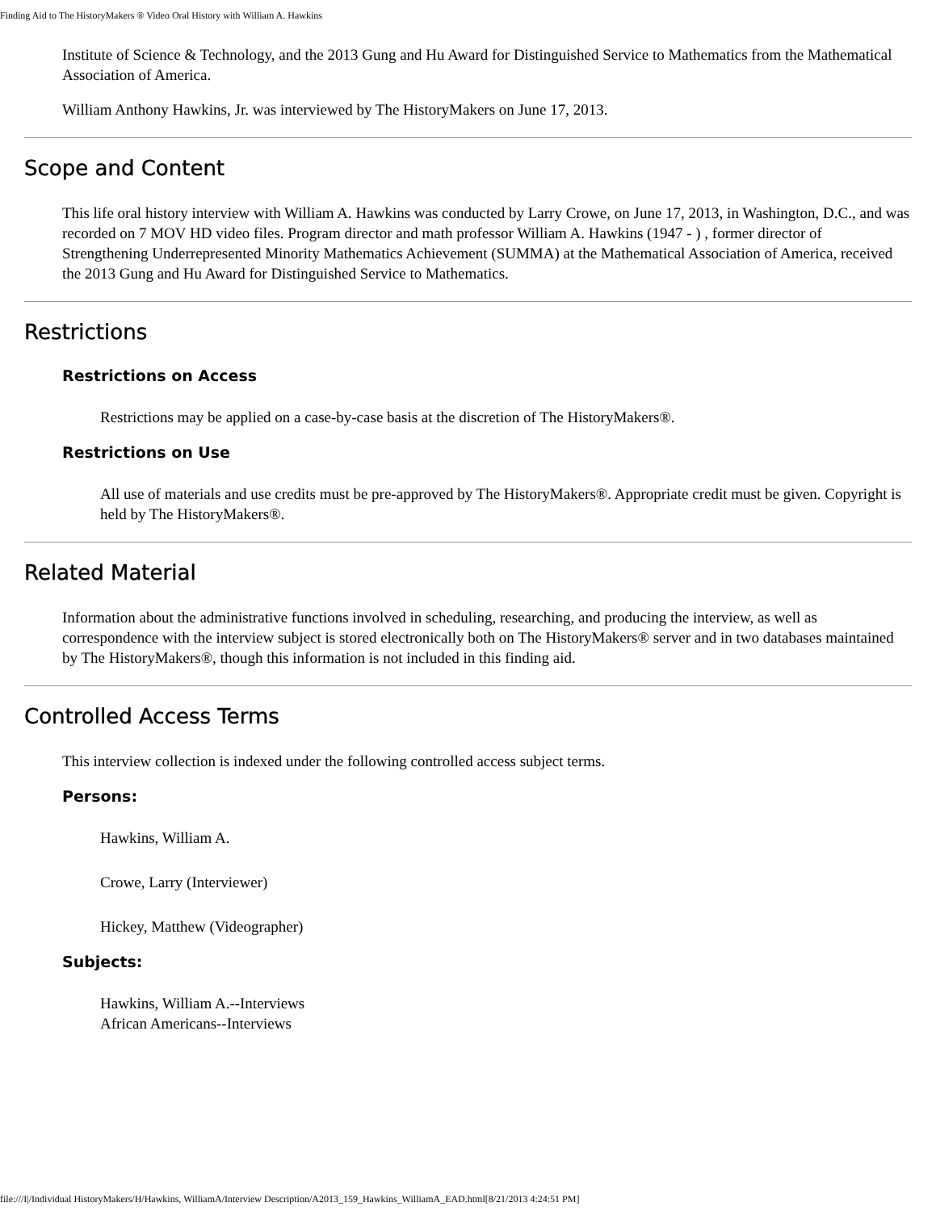Finding Aid to The HistoryMakers ® Video Oral History with William A. Hawkins
Institute of Science & Technology, and the 2013 Gung and Hu Award for Distinguished Service to Mathematics from the Mathematical Association of America.
William Anthony Hawkins, Jr. was interviewed by The HistoryMakers on June 17, 2013.
Scope and Content
This life oral history interview with William A. Hawkins was conducted by Larry Crowe, on June 17, 2013, in Washington, D.C., and was recorded on 7 MOV HD video files. Program director and math professor William A. Hawkins (1947 - ) , former director of Strengthening Underrepresented Minority Mathematics Achievement (SUMMA) at the Mathematical Association of America, received the 2013 Gung and Hu Award for Distinguished Service to Mathematics.
Restrictions
Restrictions on Access
Restrictions may be applied on a case-by-case basis at the discretion of The HistoryMakers®.
Restrictions on Use
All use of materials and use credits must be pre-approved by The HistoryMakers®. Appropriate credit must be given. Copyright is held by The HistoryMakers®.
Related Material
Information about the administrative functions involved in scheduling, researching, and producing the interview, as well as correspondence with the interview subject is stored electronically both on The HistoryMakers® server and in two databases maintained by The HistoryMakers®, though this information is not included in this finding aid.
Controlled Access Terms
This interview collection is indexed under the following controlled access subject terms.
Persons:
Hawkins, William A.
Crowe, Larry (Interviewer)
Hickey, Matthew (Videographer)
Subjects:
Hawkins, William A.--Interviews
African Americans--Interviews
file:///I|/Individual HistoryMakers/H/Hawkins, WilliamA/Interview Description/A2013_159_Hawkins_WilliamA_EAD.html[8/21/2013 4:24:51 PM]